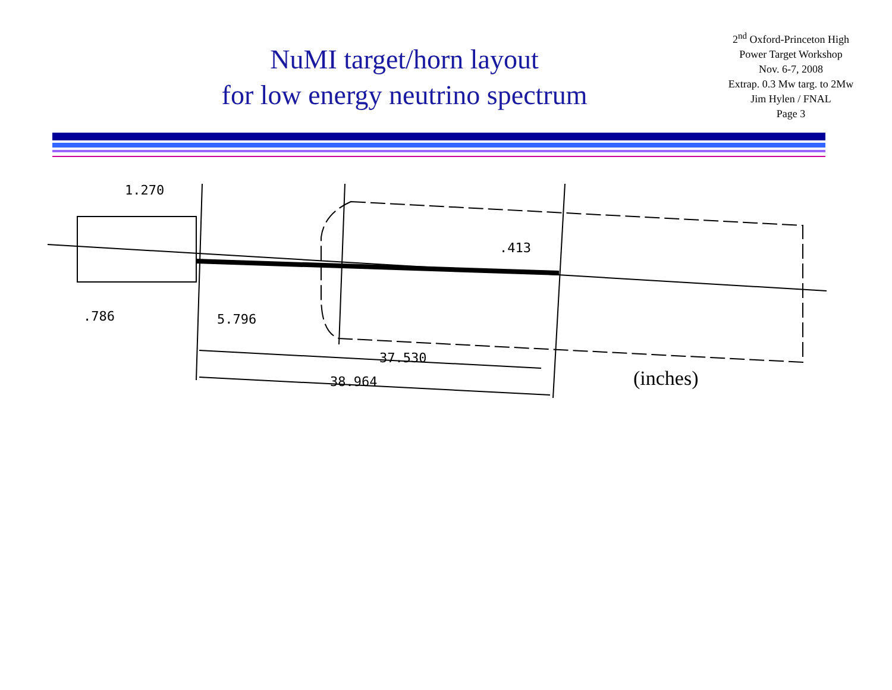NuMI target/horn layout
for low energy neutrino spectrum
2<sup>nd</sup> Oxford-Princeton High
Power Target Workshop
Nov. 6-7, 2008
Extrap. 0.3 Mw targ. to 2Mw
Jim Hylen / FNAL
Page 3
1.270
.413
.786 5.796
37.530
38.964 (inches)